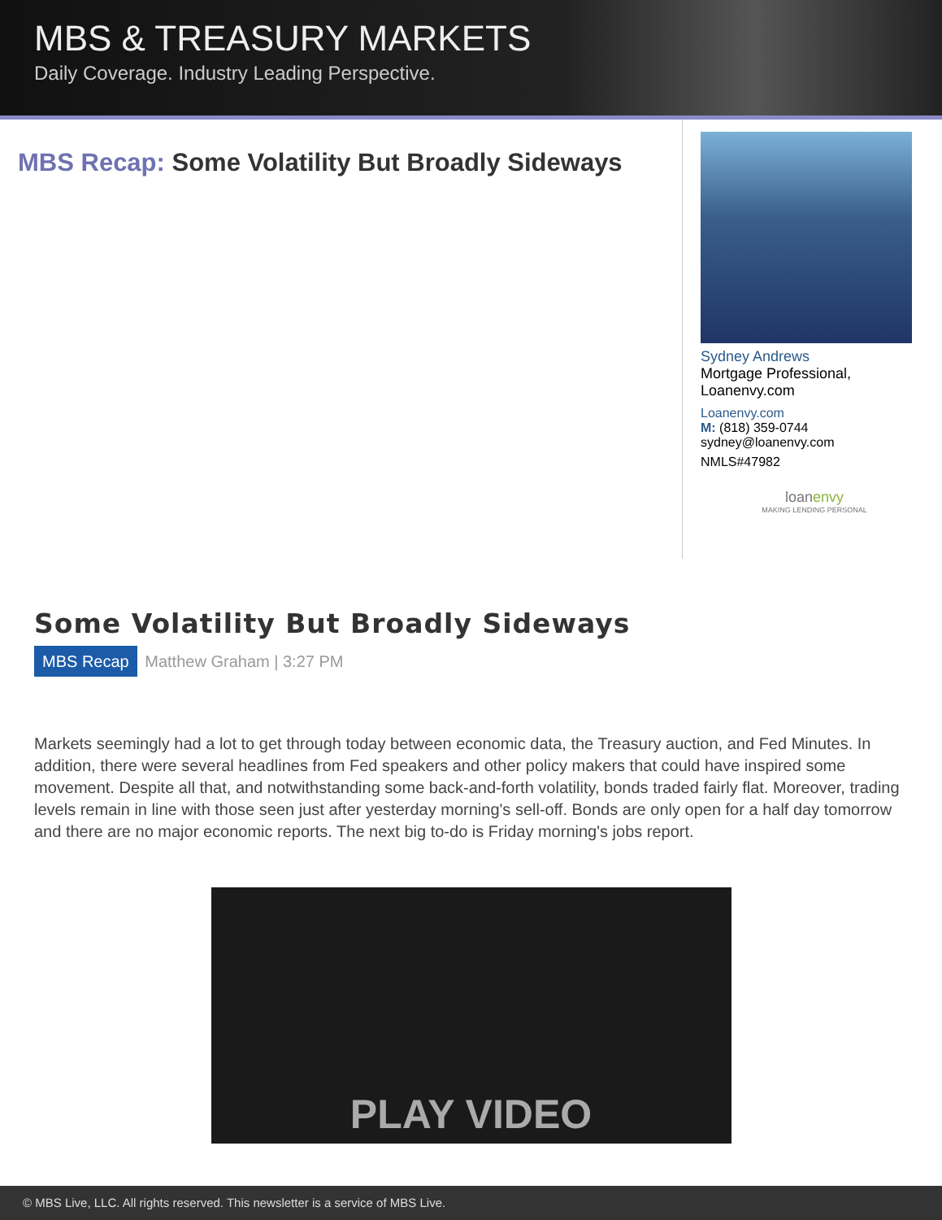MBS & TREASURY MARKETS
Daily Coverage. Industry Leading Perspective.
MBS Recap: Some Volatility But Broadly Sideways
Sydney Andrews
Mortgage Professional, Loanenvy.com
Loanenvy.com
M: (818) 359-0744
sydney@loanenvy.com
NMLS#47982
loanenvy
MAKING LENDING PERSONAL
Some Volatility But Broadly Sideways
MBS Recap Matthew Graham | 3:27 PM
Markets seemingly had a lot to get through today between economic data, the Treasury auction, and Fed Minutes. In addition, there were several headlines from Fed speakers and other policy makers that could have inspired some movement. Despite all that, and notwithstanding some back-and-forth volatility, bonds traded fairly flat. Moreover, trading levels remain in line with those seen just after yesterday morning's sell-off. Bonds are only open for a half day tomorrow and there are no major economic reports. The next big to-do is Friday morning's jobs report.
PLAY VIDEO
© MBS Live, LLC. All rights reserved. This newsletter is a service of MBS Live.